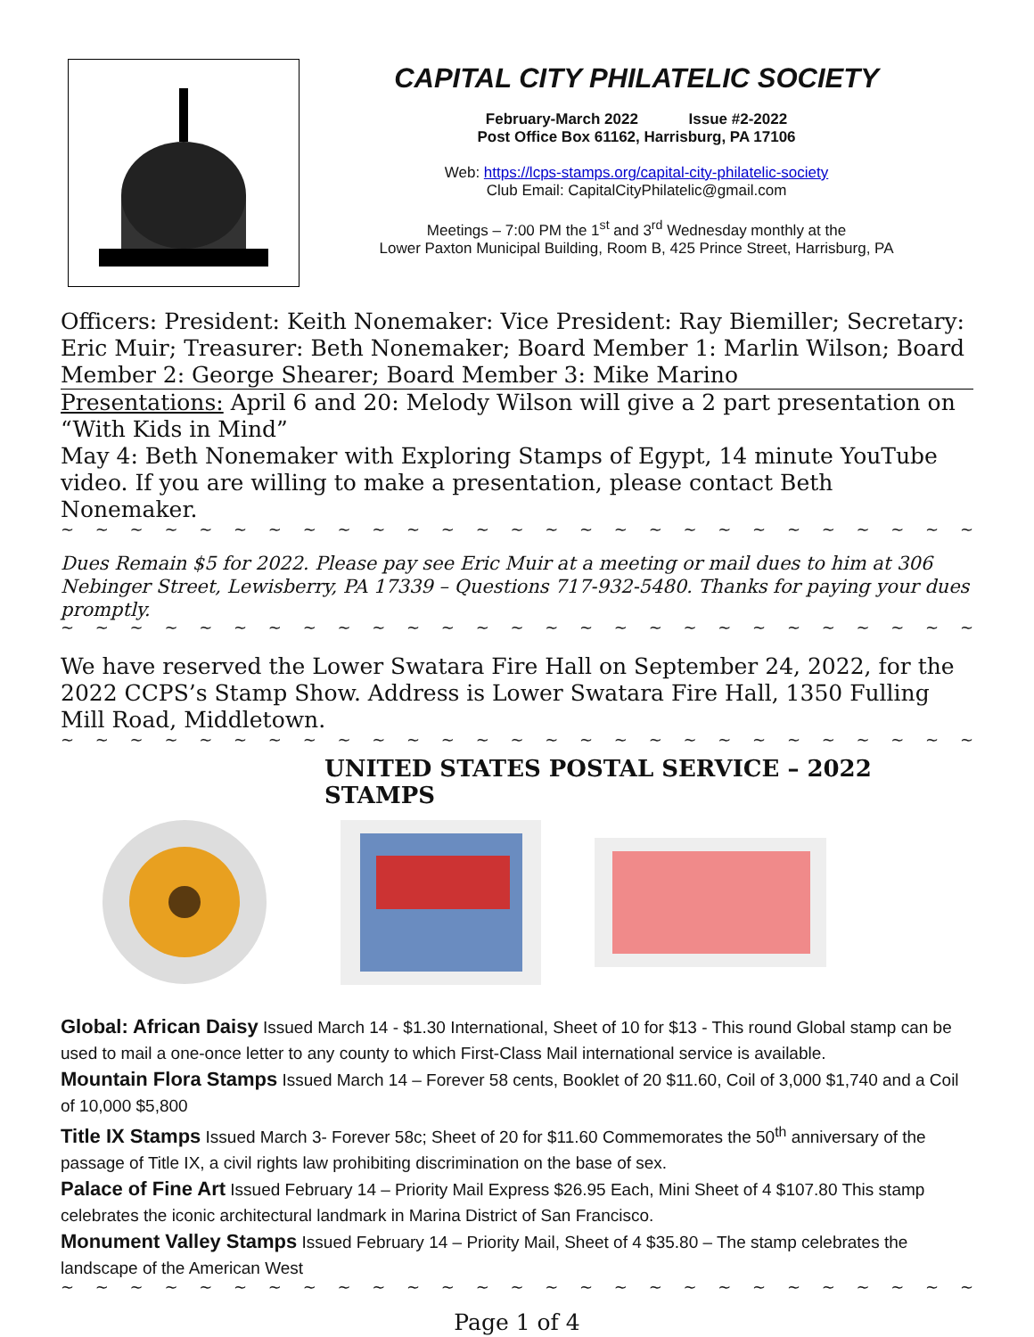CAPITAL CITY PHILATELIC SOCIETY
February-March 2022 Issue #2-2022
Post Office Box 61162, Harrisburg, PA 17106
Web: https://lcps-stamps.org/capital-city-philatelic-society
Club Email: CapitalCityPhilatelic@gmail.com
Meetings – 7:00 PM the 1<sup>st</sup> and 3<sup>rd</sup> Wednesday monthly at the
Lower Paxton Municipal Building, Room B, 425 Prince Street, Harrisburg, PA
Officers: President: Keith Nonemaker: Vice President: Ray Biemiller; Secretary: Eric Muir; Treasurer: Beth Nonemaker; Board Member 1: Marlin Wilson; Board Member 2: George Shearer; Board Member 3: Mike Marino
Presentations: April 6 and 20: Melody Wilson will give a 2 part presentation on “With Kids in Mind”
May 4: Beth Nonemaker with Exploring Stamps of Egypt, 14 minute YouTube video. If you are willing to make a presentation, please contact Beth Nonemaker.
~ ~ ~ ~ ~ ~ ~ ~ ~ ~ ~ ~ ~ ~ ~ ~ ~ ~ ~ ~ ~ ~ ~ ~ ~ ~ ~ ~ ~ ~ ~ ~ ~ ~ ~ ~ ~ ~ ~ ~ ~ ~
Dues Remain $5 for 2022. Please pay see Eric Muir at a meeting or mail dues to him at 306 Nebinger Street, Lewisberry, PA 17339 – Questions 717-932-5480. Thanks for paying your dues promptly.
~ ~ ~ ~ ~ ~ ~ ~ ~ ~ ~ ~ ~ ~ ~ ~ ~ ~ ~ ~ ~ ~ ~ ~ ~ ~ ~ ~ ~ ~ ~ ~ ~ ~ ~ ~ ~ ~ ~ ~ ~ ~
We have reserved the Lower Swatara Fire Hall on September 24, 2022, for the 2022 CCPS’s Stamp Show. Address is Lower Swatara Fire Hall, 1350 Fulling Mill Road, Middletown.
~ ~ ~ ~ ~ ~ ~ ~ ~ ~ ~ ~ ~ ~ ~ ~ ~ ~ ~ ~ ~ ~ ~ ~ ~ ~ ~ ~ ~ ~ ~ ~ ~ ~ ~ ~ ~ ~ ~ ~ ~
UNITED STATES POSTAL SERVICE – 2022 STAMPS
Global: African Daisy Issued March 14 - $1.30 International, Sheet of 10 for $13 - This round Global stamp can be used to mail a one-once letter to any county to which First-Class Mail international service is available.
Mountain Flora Stamps Issued March 14 – Forever 58 cents, Booklet of 20 $11.60, Coil of 3,000 $1,740 and a Coil of 10,000 $5,800
Title IX Stamps Issued March 3- Forever 58c; Sheet of 20 for $11.60 Commemorates the 50<sup>th</sup> anniversary of the passage of Title IX, a civil rights law prohibiting discrimination on the base of sex.
Palace of Fine Art Issued February 14 – Priority Mail Express $26.95 Each, Mini Sheet of 4 $107.80 This stamp celebrates the iconic architectural landmark in Marina District of San Francisco.
Monument Valley Stamps Issued February 14 – Priority Mail, Sheet of 4 $35.80 – The stamp celebrates the landscape of the American West
~ ~ ~ ~ ~ ~ ~ ~ ~ ~ ~ ~ ~ ~ ~ ~ ~ ~ ~ ~ ~ ~ ~ ~ ~ ~ ~ ~ ~ ~ ~ ~ ~ ~ ~ ~ ~ ~ ~ ~
Page 1 of 4